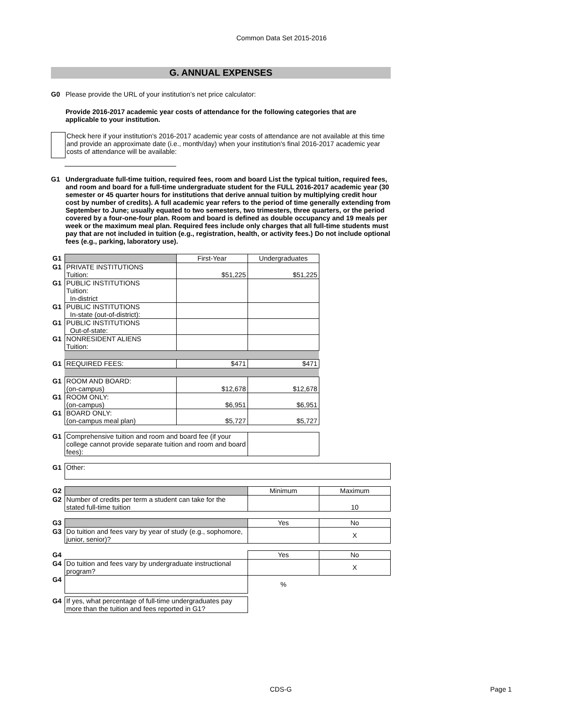Common Data Set 2015-2016
G. ANNUAL EXPENSES
G0 Please provide the URL of your institution’s net price calculator:
Provide 2016-2017 academic year costs of attendance for the following categories that are applicable to your institution.
Check here if your institution's 2016-2017 academic year costs of attendance are not available at this time and provide an approximate date (i.e., month/day) when your institution's final 2016-2017 academic year costs of attendance will be available:
G1 Undergraduate full-time tuition, required fees, room and board List the typical tuition, required fees, and room and board for a full-time undergraduate student for the FULL 2016-2017 academic year (30 semester or 45 quarter hours for institutions that derive annual tuition by multiplying credit hour cost by number of credits). A full academic year refers to the period of time generally extending from September to June; usually equated to two semesters, two trimesters, three quarters, or the period covered by a four-one-four plan. Room and board is defined as double occupancy and 19 meals per week or the maximum meal plan. Required fees include only charges that all full-time students must pay that are not included in tuition (e.g., registration, health, or activity fees.) Do not include optional fees (e.g., parking, laboratory use).
| G1 | | First-Year | Undergraduates | |
| G1 | PRIVATE INSTITUTIONS Tuition: | $51,225 | $51,225 | |
| G1 | PUBLIC INSTITUTIONS Tuition: In-district | | | |
| G1 | PUBLIC INSTITUTIONS In-state (out-of-district): | | | |
| G1 | PUBLIC INSTITUTIONS Out-of-state: | | | |
| G1 | NONRESIDENT ALIENS Tuition: | | | |
| G1 | REQUIRED FEES: | $471 | $471 | |
| G1 | ROOM AND BOARD: (on-campus) | $12,678 | $12,678 | |
| G1 | ROOM ONLY: (on-campus) | $6,951 | $6,951 | |
| G1 | BOARD ONLY: (on-campus meal plan) | $5,727 | $5,727 | |
| G1 | Comprehensive tuition and room and board fee (if your college cannot provide separate tuition and room and board fees): | | | |
| G1 | Other: | | | |
| G2 | | | Minimum | Maximum |
| G2 | Number of credits per term a student can take for the stated full-time tuition | | | 10 |
| G3 | | | Yes | No |
| G3 | Do tuition and fees vary by year of study (e.g., sophomore, junior, senior)? | | | X |
| G4 | | | Yes | No |
| G4 | Do tuition and fees vary by undergraduate instructional program? | | | X |
| G4 | | | % | |
| G4 | If yes, what percentage of full-time undergraduates pay more than the tuition and fees reported in G1? | | | |
CDS-G Page 1